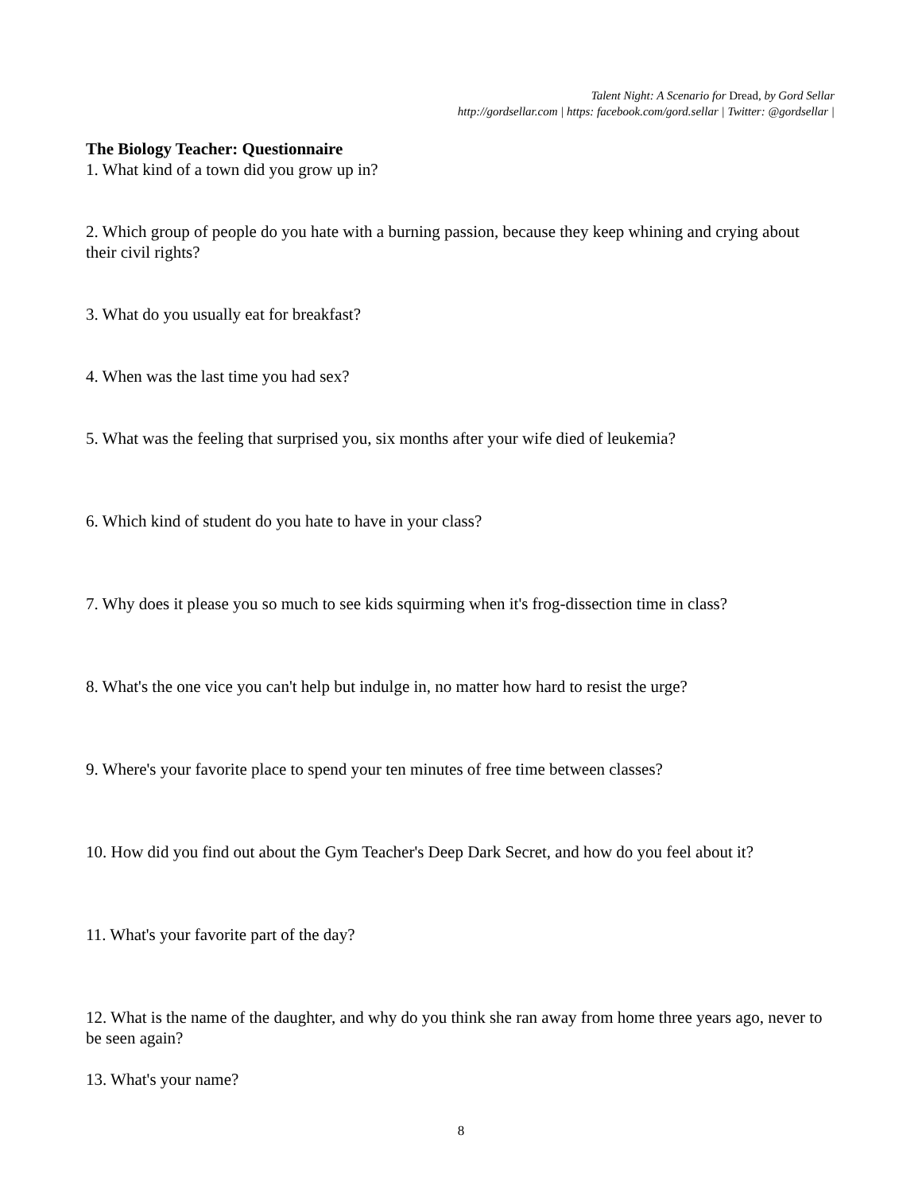Talent Night: A Scenario for Dread, by Gord Sellar
http://gordsellar.com | https: facebook.com/gord.sellar | Twitter: @gordsellar |
The Biology Teacher: Questionnaire
1. What kind of a town did you grow up in?
2. Which group of people do you hate with a burning passion, because they keep whining and crying about their civil rights?
3. What do you usually eat for breakfast?
4. When was the last time you had sex?
5. What was the feeling that surprised you, six months after your wife died of leukemia?
6. Which kind of student do you hate to have in your class?
7. Why does it please you so much to see kids squirming when it's frog-dissection time in class?
8. What's the one vice you can't help but indulge in, no matter how hard to resist the urge?
9. Where's your favorite place to spend your ten minutes of free time between classes?
10. How did you find out about the Gym Teacher's Deep Dark Secret, and how do you feel about it?
11. What's your favorite part of the day?
12. What is the name of the daughter, and why do you think she ran away from home three years ago, never to be seen again?
13. What's your name?
8